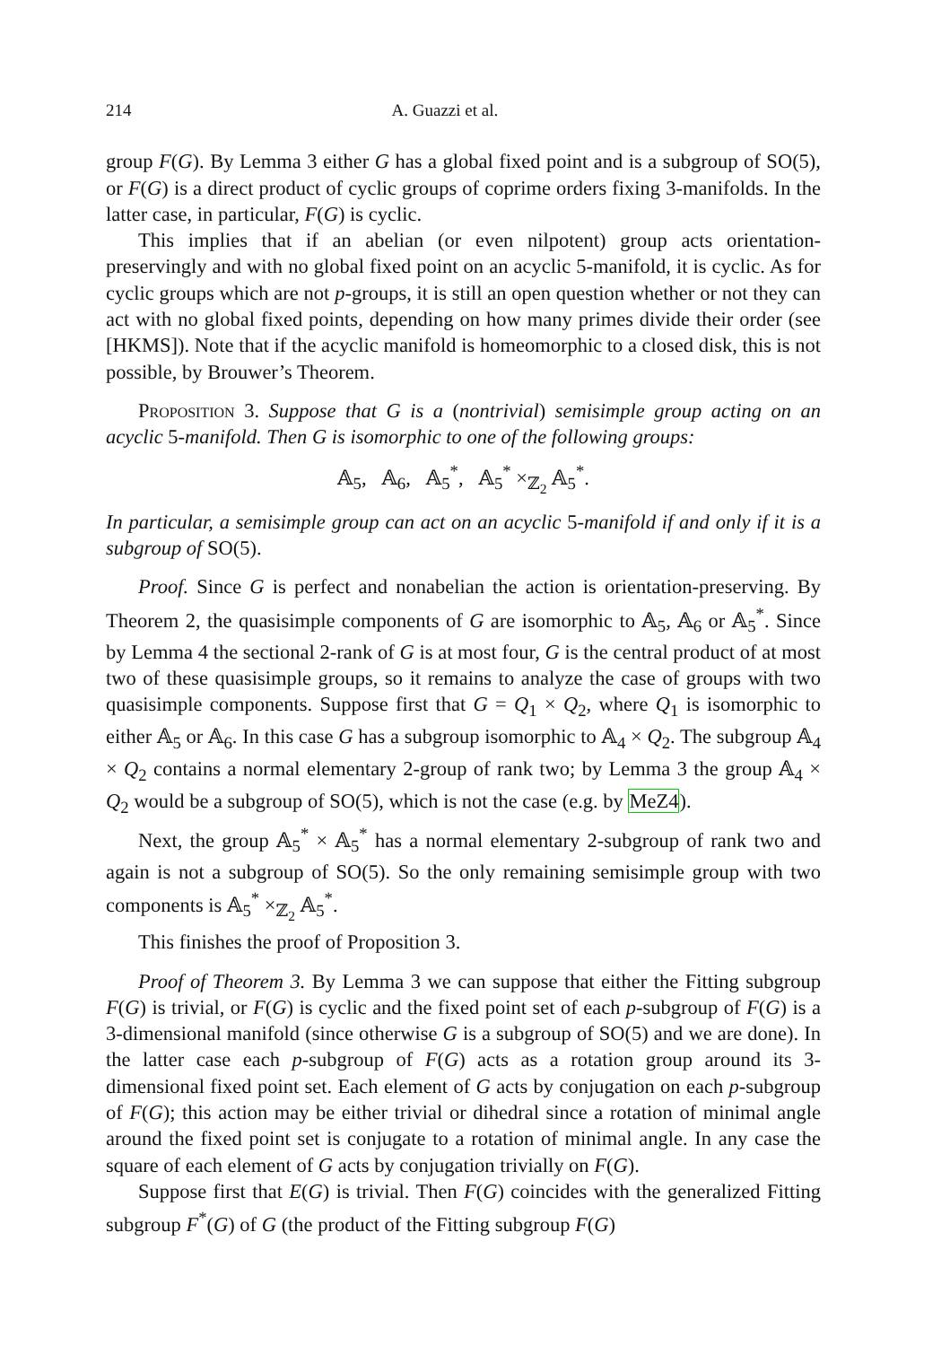214 A. Guazzi et al.
group F(G). By Lemma 3 either G has a global fixed point and is a subgroup of SO(5), or F(G) is a direct product of cyclic groups of coprime orders fixing 3-manifolds. In the latter case, in particular, F(G) is cyclic.
This implies that if an abelian (or even nilpotent) group acts orientation-preservingly and with no global fixed point on an acyclic 5-manifold, it is cyclic. As for cyclic groups which are not p-groups, it is still an open question whether or not they can act with no global fixed points, depending on how many primes divide their order (see [HKMS]). Note that if the acyclic manifold is homeomorphic to a closed disk, this is not possible, by Brouwer’s Theorem.
Proposition 3. Suppose that G is a (nontrivial) semisimple group acting on an acyclic 5-manifold. Then G is isomorphic to one of the following groups:
𝔸<sub>5</sub>, 𝔸<sub>6</sub>, 𝔸<sub>5</sub><sup>*</sup>, 𝔸<sub>5</sub><sup>*</sup> ×<sub>ℤ<sub>2</sub></sub> 𝔸<sub>5</sub><sup>*</sup>.
In particular, a semisimple group can act on an acyclic 5-manifold if and only if it is a subgroup of SO(5).
Proof. Since G is perfect and nonabelian the action is orientation-preserving. By Theorem 2, the quasisimple components of G are isomorphic to 𝔸<sub>5</sub>, 𝔸<sub>6</sub> or 𝔸<sub>5</sub><sup>*</sup>. Since by Lemma 4 the sectional 2-rank of G is at most four, G is the central product of at most two of these quasisimple groups, so it remains to analyze the case of groups with two quasisimple components. Suppose first that G = Q<sub>1</sub> × Q<sub>2</sub>, where Q<sub>1</sub> is isomorphic to either 𝔸<sub>5</sub> or 𝔸<sub>6</sub>. In this case G has a subgroup isomorphic to 𝔸<sub>4</sub> × Q<sub>2</sub>. The subgroup 𝔸<sub>4</sub> × Q<sub>2</sub> contains a normal elementary 2-group of rank two; by Lemma 3 the group 𝔸<sub>4</sub> × Q<sub>2</sub> would be a subgroup of SO(5), which is not the case (e.g. by MeZ4).
Next, the group 𝔸<sub>5</sub><sup>*</sup> × 𝔸<sub>5</sub><sup>*</sup> has a normal elementary 2-subgroup of rank two and again is not a subgroup of SO(5). So the only remaining semisimple group with two components is 𝔸<sub>5</sub><sup>*</sup> ×<sub>ℤ<sub>2</sub></sub> 𝔸<sub>5</sub><sup>*</sup>.
This finishes the proof of Proposition 3.
Proof of Theorem 3. By Lemma 3 we can suppose that either the Fitting subgroup F(G) is trivial, or F(G) is cyclic and the fixed point set of each p-subgroup of F(G) is a 3-dimensional manifold (since otherwise G is a subgroup of SO(5) and we are done). In the latter case each p-subgroup of F(G) acts as a rotation group around its 3-dimensional fixed point set. Each element of G acts by conjugation on each p-subgroup of F(G); this action may be either trivial or dihedral since a rotation of minimal angle around the fixed point set is conjugate to a rotation of minimal angle. In any case the square of each element of G acts by conjugation trivially on F(G).
Suppose first that E(G) is trivial. Then F(G) coincides with the generalized Fitting subgroup F<sup>*</sup>(G) of G (the product of the Fitting subgroup F(G)